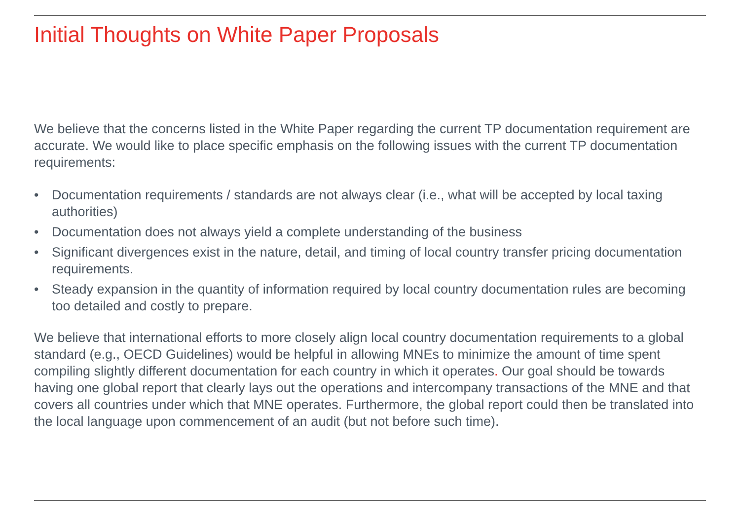Initial Thoughts on White Paper Proposals
We believe that the concerns listed in the White Paper regarding the current TP documentation requirement are accurate. We would like to place specific emphasis on the following issues with the current TP documentation requirements:
• Documentation requirements / standards are not always clear (i.e., what will be accepted by local taxing authorities)
• Documentation does not always yield a complete understanding of the business
• Significant divergences exist in the nature, detail, and timing of local country transfer pricing documentation requirements.
• Steady expansion in the quantity of information required by local country documentation rules are becoming too detailed and costly to prepare.
We believe that international efforts to more closely align local country documentation requirements to a global standard (e.g., OECD Guidelines) would be helpful in allowing MNEs to minimize the amount of time spent compiling slightly different documentation for each country in which it operates. Our goal should be towards having one global report that clearly lays out the operations and intercompany transactions of the MNE and that covers all countries under which that MNE operates. Furthermore, the global report could then be translated into the local language upon commencement of an audit (but not before such time).